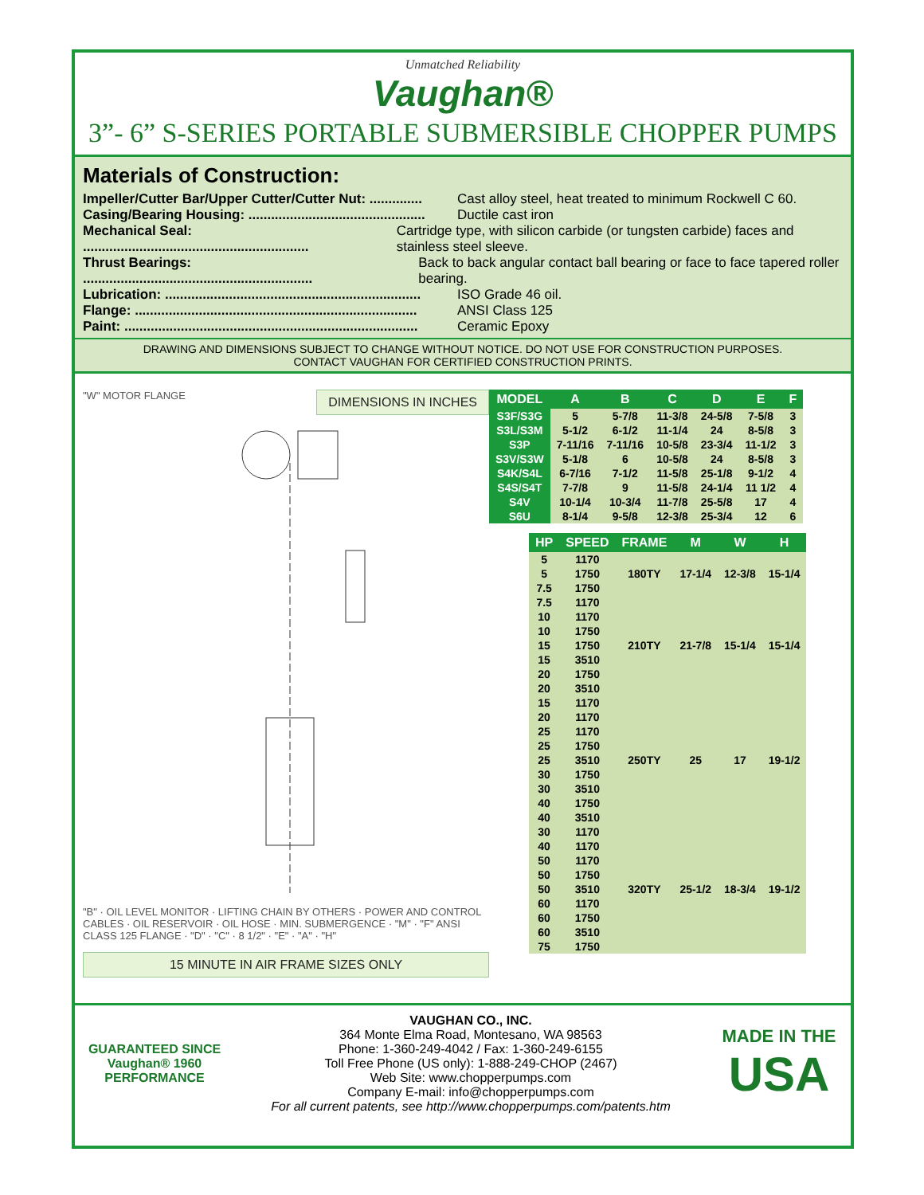Unmatched Reliability
Vaughan®
3”- 6” S-SERIES PORTABLE SUBMERSIBLE CHOPPER PUMPS
Materials of Construction:
Impeller/Cutter Bar/Upper Cutter/Cutter Nut: .............. Cast alloy steel, heat treated to minimum Rockwell C 60.
Casing/Bearing Housing: ............................................... Ductile cast iron
Mechanical Seal: ............................................................ Cartridge type, with silicon carbide (or tungsten carbide) faces and stainless steel sleeve.
Thrust Bearings: ............................................................. Back to back angular contact ball bearing or face to face tapered roller bearing.
Lubrication: .................................................................... ISO Grade 46 oil.
Flange: ........................................................................... ANSI Class 125
Paint: .............................................................................. Ceramic Epoxy
DRAWING AND DIMENSIONS SUBJECT TO CHANGE WITHOUT NOTICE. DO NOT USE FOR CONSTRUCTION PURPOSES.
CONTACT VAUGHAN FOR CERTIFIED CONSTRUCTION PRINTS.
"W" MOTOR FLANGE DIMENSIONS IN INCHES
"B" · OIL LEVEL MONITOR · LIFTING CHAIN BY OTHERS · POWER AND CONTROL CABLES · OIL RESERVOIR · OIL HOSE · MIN. SUBMERGENCE · "M" · "F" ANSI CLASS 125 FLANGE · "D" · "C" · 8 1/2" · "E" · "A" · "H"
15 MINUTE IN AIR FRAME SIZES ONLY
| MODEL | A | B | C | D | E | F |
| --- | --- | --- | --- | --- | --- | --- |
| S3F/S3G | 5 | 5-7/8 | 11-3/8 | 24-5/8 | 7-5/8 | 3 |
| S3L/S3M | 5-1/2 | 6-1/2 | 11-1/4 | 24 | 8-5/8 | 3 |
| S3P | 7-11/16 | 7-11/16 | 10-5/8 | 23-3/4 | 11-1/2 | 3 |
| S3V/S3W | 5-1/8 | 6 | 10-5/8 | 24 | 8-5/8 | 3 |
| S4K/S4L | 6-7/16 | 7-1/2 | 11-5/8 | 25-1/8 | 9-1/2 | 4 |
| S4S/S4T | 7-7/8 | 9 | 11-5/8 | 24-1/4 | 11 1/2 | 4 |
| S4V | 10-1/4 | 10-3/4 | 11-7/8 | 25-5/8 | 17 | 4 |
| S6U | 8-1/4 | 9-5/8 | 12-3/8 | 25-3/4 | 12 | 6 |
| HP | SPEED | FRAME | M | W | H |
| --- | --- | --- | --- | --- | --- |
| 5 | 1170 | 180TY | 17-1/4 | 12-3/8 | 15-1/4 |
| 5 | 1750 | | | | |
| 7.5 | 1750 | | | | |
| 7.5 | 1170 | 210TY | 21-7/8 | 15-1/4 | 15-1/4 |
| 10 | 1170 | | | | |
| 10 | 1750 | | | | |
| 15 | 1750 | | | | |
| 15 | 3510 | | | | |
| 20 | 1750 | | | | |
| 20 | 3510 | | | | |
| 15 | 1170 | 250TY | 25 | 17 | 19-1/2 |
| 20 | 1170 | | | | |
| 25 | 1170 | | | | |
| 25 | 1750 | | | | |
| 25 | 3510 | | | | |
| 30 | 1750 | | | | |
| 30 | 3510 | | | | |
| 40 | 1750 | | | | |
| 40 | 3510 | | | | |
| 30 | 1170 | 320TY | 25-1/2 | 18-3/4 | 19-1/2 |
| 40 | 1170 | | | | |
| 50 | 1170 | | | | |
| 50 | 1750 | | | | |
| 50 | 3510 | | | | |
| 60 | 1170 | | | | |
| 60 | 1750 | | | | |
| 60 | 3510 | | | | |
| 75 | 1750 | | | | |
GUARANTEED SINCE Vaughan® 1960 PERFORMANCE
VAUGHAN CO., INC.
364 Monte Elma Road, Montesano, WA 98563
Phone: 1-360-249-4042 / Fax: 1-360-249-6155
Toll Free Phone (US only): 1-888-249-CHOP (2467)
Web Site: www.chopperpumps.com
Company E-mail: info@chopperpumps.com
For all current patents, see http://www.chopperpumps.com/patents.htm
MADE IN THE
USA